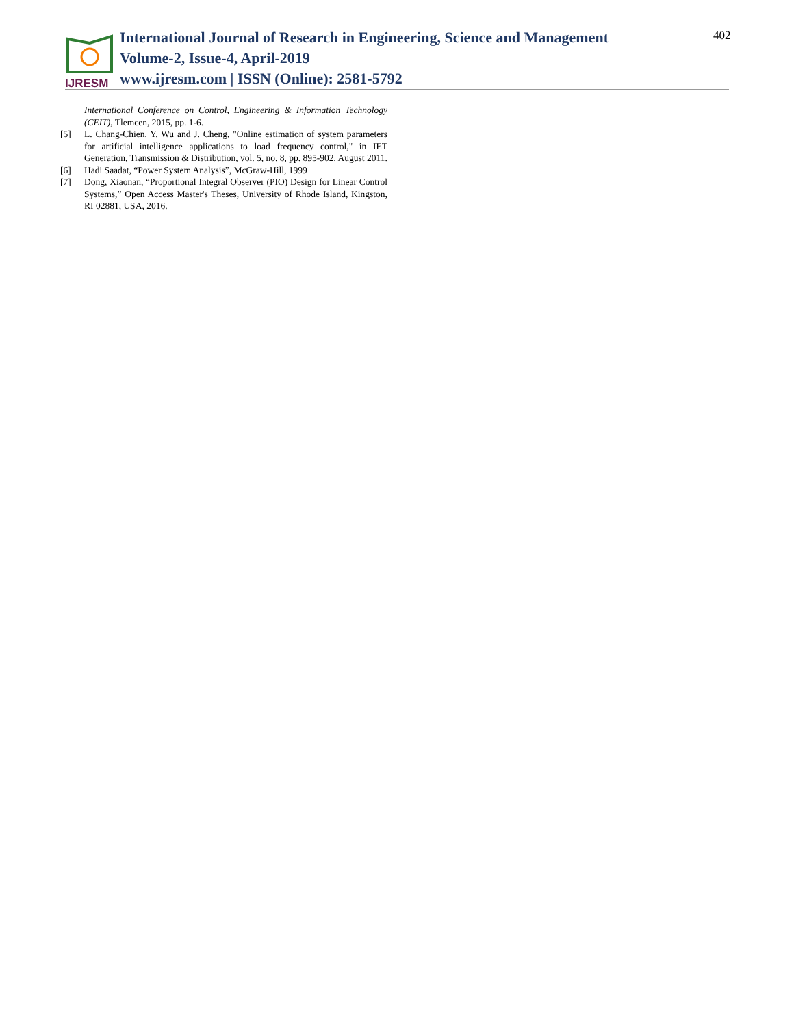IJRESM
International Journal of Research in Engineering, Science and Management
Volume-2, Issue-4, April-2019
www.ijresm.com | ISSN (Online): 2581-5792
402
International Conference on Control, Engineering & Information Technology (CEIT), Tlemcen, 2015, pp. 1-6.
[5] L. Chang-Chien, Y. Wu and J. Cheng, "Online estimation of system parameters for artificial intelligence applications to load frequency control," in IET Generation, Transmission & Distribution, vol. 5, no. 8, pp. 895-902, August 2011.
[6] Hadi Saadat, “Power System Analysis”, McGraw-Hill, 1999
[7] Dong, Xiaonan, “Proportional Integral Observer (PIO) Design for Linear Control Systems,” Open Access Master's Theses, University of Rhode Island, Kingston, RI 02881, USA, 2016.